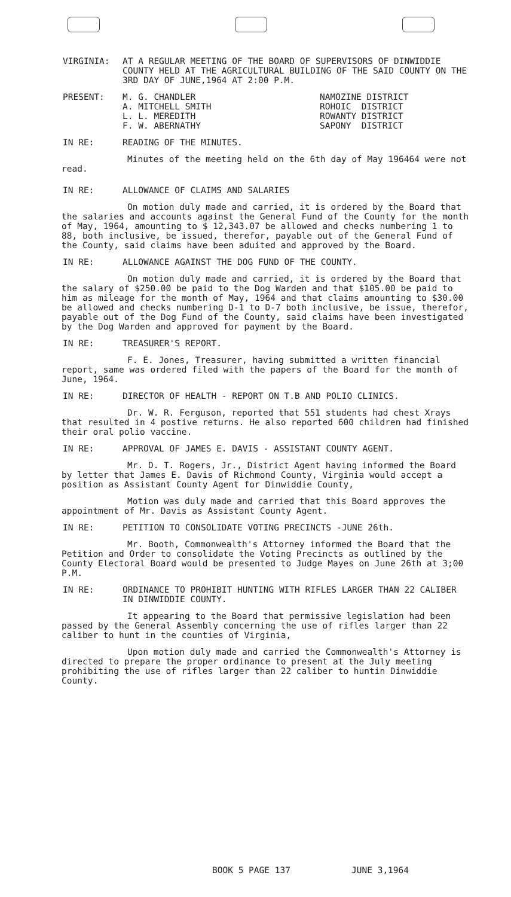VIRGINIA: AT A REGULAR MEETING OF THE BOARD OF SUPERVISORS OF DINWIDDIE COUNTY HELD AT THE AGRICULTURAL BUILDING OF THE SAID COUNTY ON THE 3RD DAY OF JUNE,1964 AT 2:00 P.M.
PRESENT: M. G. CHANDLER
A. MITCHELL SMITH
L. L. MEREDITH
F. W. ABERNATHY
NAMOZINE DISTRICT
ROHOIC DISTRICT
ROWANTY DISTRICT
SAPONY DISTRICT
IN RE: READING OF THE MINUTES.
Minutes of the meeting held on the 6th day of May 196464 were not read.
IN RE: ALLOWANCE OF CLAIMS AND SALARIES
On motion duly made and carried, it is ordered by the Board that the salaries and accounts against the General Fund of the County for the month of May, 1964, amounting to $ 12,343.07 be allowed and checks numbering 1 to 88, both inclusive, be issued, therefor, payable out of the General Fund of the County, said claims have been aduited and approved by the Board.
IN RE: ALLOWANCE AGAINST THE DOG FUND OF THE COUNTY.
On motion duly made and carried, it is ordered by the Board that the salary of $250.00 be paid to the Dog Warden and that $105.00 be paid to him as mileage for the month of May, 1964 and that claims amounting to $30.00 be allowed and checks numbering D-1 to D-7 both inclusive, be issue, therefor, payable out of the Dog Fund of the County, said claims have been investigated by the Dog Warden and approved for payment by the Board.
IN RE: TREASURER'S REPORT.
F. E. Jones, Treasurer, having submitted a written financial report, same was ordered filed with the papers of the Board for the month of June, 1964.
IN RE: DIRECTOR OF HEALTH - REPORT ON T.B AND POLIO CLINICS.
Dr. W. R. Ferguson, reported that 551 students had chest Xrays that resulted in 4 postive returns. He also reported 600 children had finished their oral polio vaccine.
IN RE: APPROVAL OF JAMES E. DAVIS - ASSISTANT COUNTY AGENT.
Mr. D. T. Rogers, Jr., District Agent having informed the Board by letter that James E. Davis of Richmond County, Virginia would accept a position as Assistant County Agent for Dinwiddie County,
Motion was duly made and carried that this Board approves the appointment of Mr. Davis as Assistant County Agent.
IN RE: PETITION TO CONSOLIDATE VOTING PRECINCTS -JUNE 26th.
Mr. Booth, Commonwealth's Attorney informed the Board that the Petition and Order to consolidate the Voting Precincts as outlined by the County Electoral Board would be presented to Judge Mayes on June 26th at 3;00 P.M.
IN RE: ORDINANCE TO PROHIBIT HUNTING WITH RIFLES LARGER THAN 22 CALIBER IN DINWIDDIE COUNTY.
It appearing to the Board that permissive legislation had been passed by the General Assembly concerning the use of rifles larger than 22 caliber to hunt in the counties of Virginia,
Upon motion duly made and carried the Commonwealth's Attorney is directed to prepare the proper ordinance to present at the July meeting prohibiting the use of rifles larger than 22 caliber to huntin Dinwiddie County.
BOOK 5 PAGE 137 JUNE 3,1964